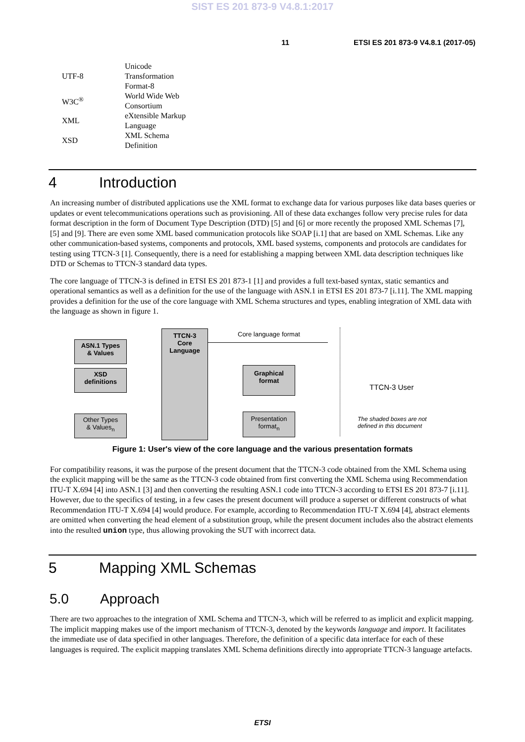SIST ES 201 873-9 V4.8.1:2017
11 ETSI ES 201 873-9 V4.8.1 (2017-05)
| UTF-8 | Unicode Transformation Format-8 |
| W3C<sup>®</sup> | World Wide Web Consortium |
| XML | eXtensible Markup Language |
| XSD | XML Schema Definition |
4 Introduction
An increasing number of distributed applications use the XML format to exchange data for various purposes like data bases queries or updates or event telecommunications operations such as provisioning. All of these data exchanges follow very precise rules for data format description in the form of Document Type Description (DTD) [5] and [6] or more recently the proposed XML Schemas [7], [5] and [9]. There are even some XML based communication protocols like SOAP [i.1] that are based on XML Schemas. Like any other communication-based systems, components and protocols, XML based systems, components and protocols are candidates for testing using TTCN-3 [1]. Consequently, there is a need for establishing a mapping between XML data description techniques like DTD or Schemas to TTCN-3 standard data types.
The core language of TTCN-3 is defined in ETSI ES 201 873-1 [1] and provides a full text-based syntax, static semantics and operational semantics as well as a definition for the use of the language with ASN.1 in ETSI ES 201 873-7 [i.11]. The XML mapping provides a definition for the use of the core language with XML Schema structures and types, enabling integration of XML data with the language as shown in figure 1.
ASN.1 Types
& Values
XSD
definitions
Other Types
& Values<sub>n</sub>
TTCN-3
Core
Language
Core language format
Graphical
format
Presentation
format<sub>n</sub>
TTCN-3 User
The shaded boxes are not
defined in this document
Figure 1: User's view of the core language and the various presentation formats
For compatibility reasons, it was the purpose of the present document that the TTCN-3 code obtained from the XML Schema using the explicit mapping will be the same as the TTCN-3 code obtained from first converting the XML Schema using Recommendation ITU-T X.694 [4] into ASN.1 [3] and then converting the resulting ASN.1 code into TTCN-3 according to ETSI ES 201 873-7 [i.11]. However, due to the specifics of testing, in a few cases the present document will produce a superset or different constructs of what Recommendation ITU-T X.694 [4] would produce. For example, according to Recommendation ITU-T X.694 [4], abstract elements are omitted when converting the head element of a substitution group, while the present document includes also the abstract elements into the resulted union type, thus allowing provoking the SUT with incorrect data.
5 Mapping XML Schemas
5.0 Approach
There are two approaches to the integration of XML Schema and TTCN-3, which will be referred to as implicit and explicit mapping. The implicit mapping makes use of the import mechanism of TTCN-3, denoted by the keywords language and import. It facilitates the immediate use of data specified in other languages. Therefore, the definition of a specific data interface for each of these languages is required. The explicit mapping translates XML Schema definitions directly into appropriate TTCN-3 language artefacts.
ETSI